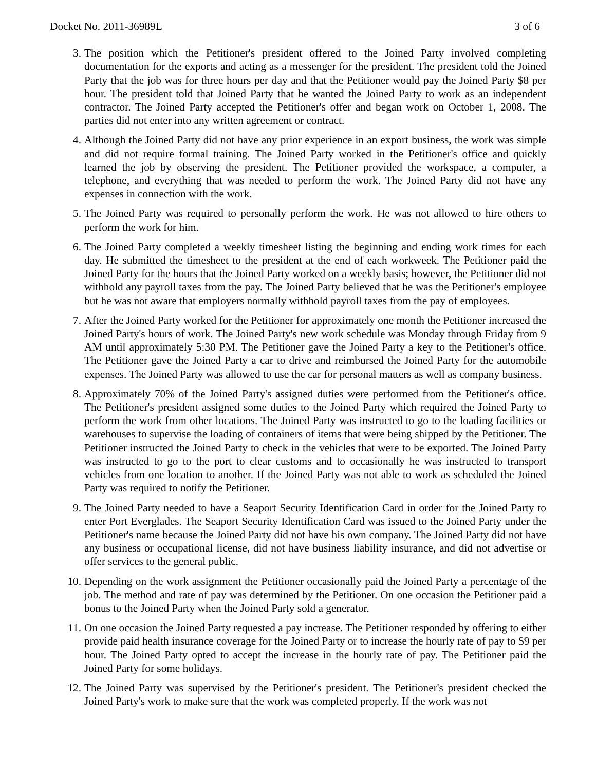Docket No. 2011-36989L 3 of 6
3. The position which the Petitioner's president offered to the Joined Party involved completing documentation for the exports and acting as a messenger for the president. The president told the Joined Party that the job was for three hours per day and that the Petitioner would pay the Joined Party $8 per hour. The president told that Joined Party that he wanted the Joined Party to work as an independent contractor. The Joined Party accepted the Petitioner's offer and began work on October 1, 2008. The parties did not enter into any written agreement or contract.
4. Although the Joined Party did not have any prior experience in an export business, the work was simple and did not require formal training. The Joined Party worked in the Petitioner's office and quickly learned the job by observing the president. The Petitioner provided the workspace, a computer, a telephone, and everything that was needed to perform the work. The Joined Party did not have any expenses in connection with the work.
5. The Joined Party was required to personally perform the work. He was not allowed to hire others to perform the work for him.
6. The Joined Party completed a weekly timesheet listing the beginning and ending work times for each day. He submitted the timesheet to the president at the end of each workweek. The Petitioner paid the Joined Party for the hours that the Joined Party worked on a weekly basis; however, the Petitioner did not withhold any payroll taxes from the pay. The Joined Party believed that he was the Petitioner's employee but he was not aware that employers normally withhold payroll taxes from the pay of employees.
7. After the Joined Party worked for the Petitioner for approximately one month the Petitioner increased the Joined Party's hours of work. The Joined Party's new work schedule was Monday through Friday from 9 AM until approximately 5:30 PM. The Petitioner gave the Joined Party a key to the Petitioner's office. The Petitioner gave the Joined Party a car to drive and reimbursed the Joined Party for the automobile expenses. The Joined Party was allowed to use the car for personal matters as well as company business.
8. Approximately 70% of the Joined Party's assigned duties were performed from the Petitioner's office. The Petitioner's president assigned some duties to the Joined Party which required the Joined Party to perform the work from other locations. The Joined Party was instructed to go to the loading facilities or warehouses to supervise the loading of containers of items that were being shipped by the Petitioner. The Petitioner instructed the Joined Party to check in the vehicles that were to be exported. The Joined Party was instructed to go to the port to clear customs and to occasionally he was instructed to transport vehicles from one location to another. If the Joined Party was not able to work as scheduled the Joined Party was required to notify the Petitioner.
9. The Joined Party needed to have a Seaport Security Identification Card in order for the Joined Party to enter Port Everglades. The Seaport Security Identification Card was issued to the Joined Party under the Petitioner's name because the Joined Party did not have his own company. The Joined Party did not have any business or occupational license, did not have business liability insurance, and did not advertise or offer services to the general public.
10. Depending on the work assignment the Petitioner occasionally paid the Joined Party a percentage of the job. The method and rate of pay was determined by the Petitioner. On one occasion the Petitioner paid a bonus to the Joined Party when the Joined Party sold a generator.
11. On one occasion the Joined Party requested a pay increase. The Petitioner responded by offering to either provide paid health insurance coverage for the Joined Party or to increase the hourly rate of pay to $9 per hour. The Joined Party opted to accept the increase in the hourly rate of pay. The Petitioner paid the Joined Party for some holidays.
12. The Joined Party was supervised by the Petitioner's president. The Petitioner's president checked the Joined Party's work to make sure that the work was completed properly. If the work was not